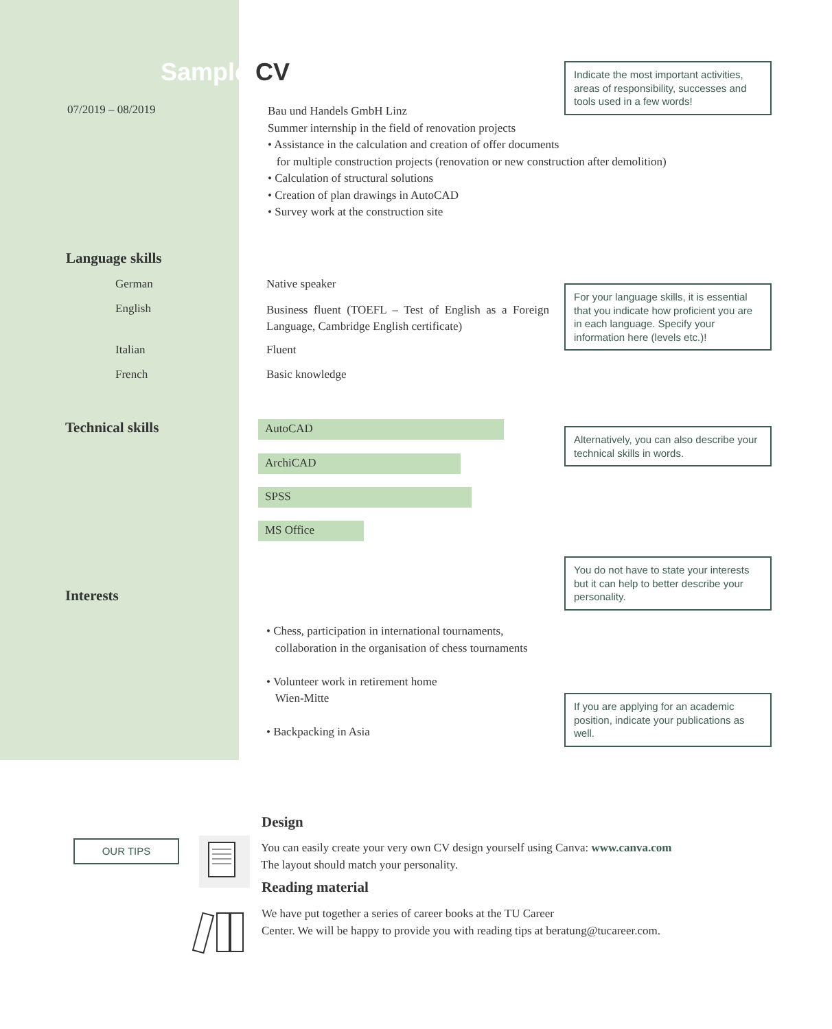Sample CV
07/2019 – 08/2019
Bau und Handels GmbH Linz
Summer internship in the field of renovation projects
• Assistance in the calculation and creation of offer documents
for multiple construction projects (renovation or new construction after demolition)
• Calculation of structural solutions
• Creation of plan drawings in AutoCAD
• Survey work at the construction site
Indicate the most important activities, areas of responsibility, successes and tools used in a few words!
Language skills
German Native speaker
English
Business fluent (TOEFL – Test of English as a Foreign Language, Cambridge English certificate)
Italian Fluent
French Basic knowledge
For your language skills, it is essential that you indicate how proficient you are in each language. Specify your information here (levels etc.)!
Technical skills AutoCAD
ArchiCAD
SPSS
MS Office
Alternatively, you can also describe your technical skills in words.
You do not have to state your interests but it can help to better describe your personality.
Interests
• Chess, participation in international tournaments,
collaboration in the organisation of chess tournaments
• Volunteer work in retirement home
Wien-Mitte
• Backpacking in Asia
If you are applying for an academic position, indicate your publications as well.
OUR TIPS
Design
You can easily create your very own CV design yourself using Canva: www.canva.com
The layout should match your personality.
Reading material
We have put together a series of career books at the TU Career
Center. We will be happy to provide you with reading tips at beratung@tucareer.com.